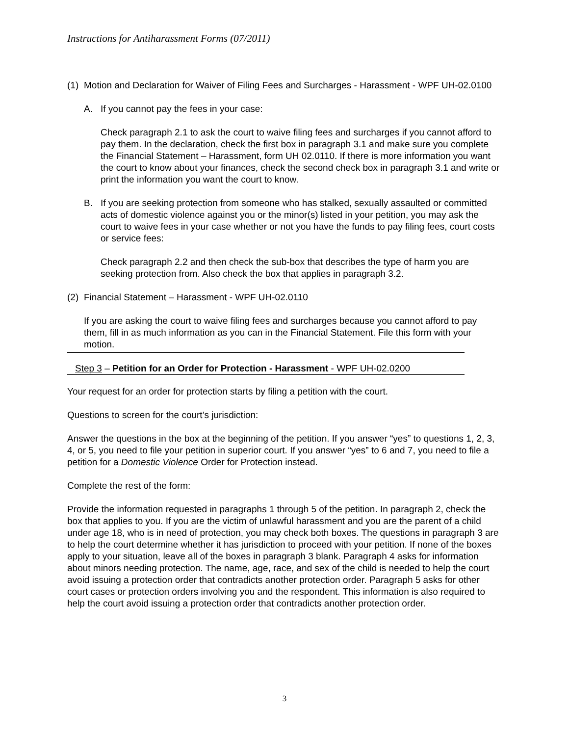Instructions for Antiharassment Forms (07/2011)
(1) Motion and Declaration for Waiver of Filing Fees and Surcharges - Harassment - WPF UH-02.0100
A. If you cannot pay the fees in your case:
Check paragraph 2.1 to ask the court to waive filing fees and surcharges if you cannot afford to pay them. In the declaration, check the first box in paragraph 3.1 and make sure you complete the Financial Statement – Harassment, form UH 02.0110. If there is more information you want the court to know about your finances, check the second check box in paragraph 3.1 and write or print the information you want the court to know.
B. If you are seeking protection from someone who has stalked, sexually assaulted or committed acts of domestic violence against you or the minor(s) listed in your petition, you may ask the court to waive fees in your case whether or not you have the funds to pay filing fees, court costs or service fees:
Check paragraph 2.2 and then check the sub-box that describes the type of harm you are seeking protection from. Also check the box that applies in paragraph 3.2.
(2) Financial Statement – Harassment - WPF UH-02.0110
If you are asking the court to waive filing fees and surcharges because you cannot afford to pay them, fill in as much information as you can in the Financial Statement. File this form with your motion.
Step 3 – Petition for an Order for Protection - Harassment - WPF UH-02.0200
Your request for an order for protection starts by filing a petition with the court.
Questions to screen for the court’s jurisdiction:
Answer the questions in the box at the beginning of the petition. If you answer “yes” to questions 1, 2, 3, 4, or 5, you need to file your petition in superior court. If you answer “yes” to 6 and 7, you need to file a petition for a Domestic Violence Order for Protection instead.
Complete the rest of the form:
Provide the information requested in paragraphs 1 through 5 of the petition. In paragraph 2, check the box that applies to you. If you are the victim of unlawful harassment and you are the parent of a child under age 18, who is in need of protection, you may check both boxes. The questions in paragraph 3 are to help the court determine whether it has jurisdiction to proceed with your petition. If none of the boxes apply to your situation, leave all of the boxes in paragraph 3 blank. Paragraph 4 asks for information about minors needing protection. The name, age, race, and sex of the child is needed to help the court avoid issuing a protection order that contradicts another protection order. Paragraph 5 asks for other court cases or protection orders involving you and the respondent. This information is also required to help the court avoid issuing a protection order that contradicts another protection order.
3